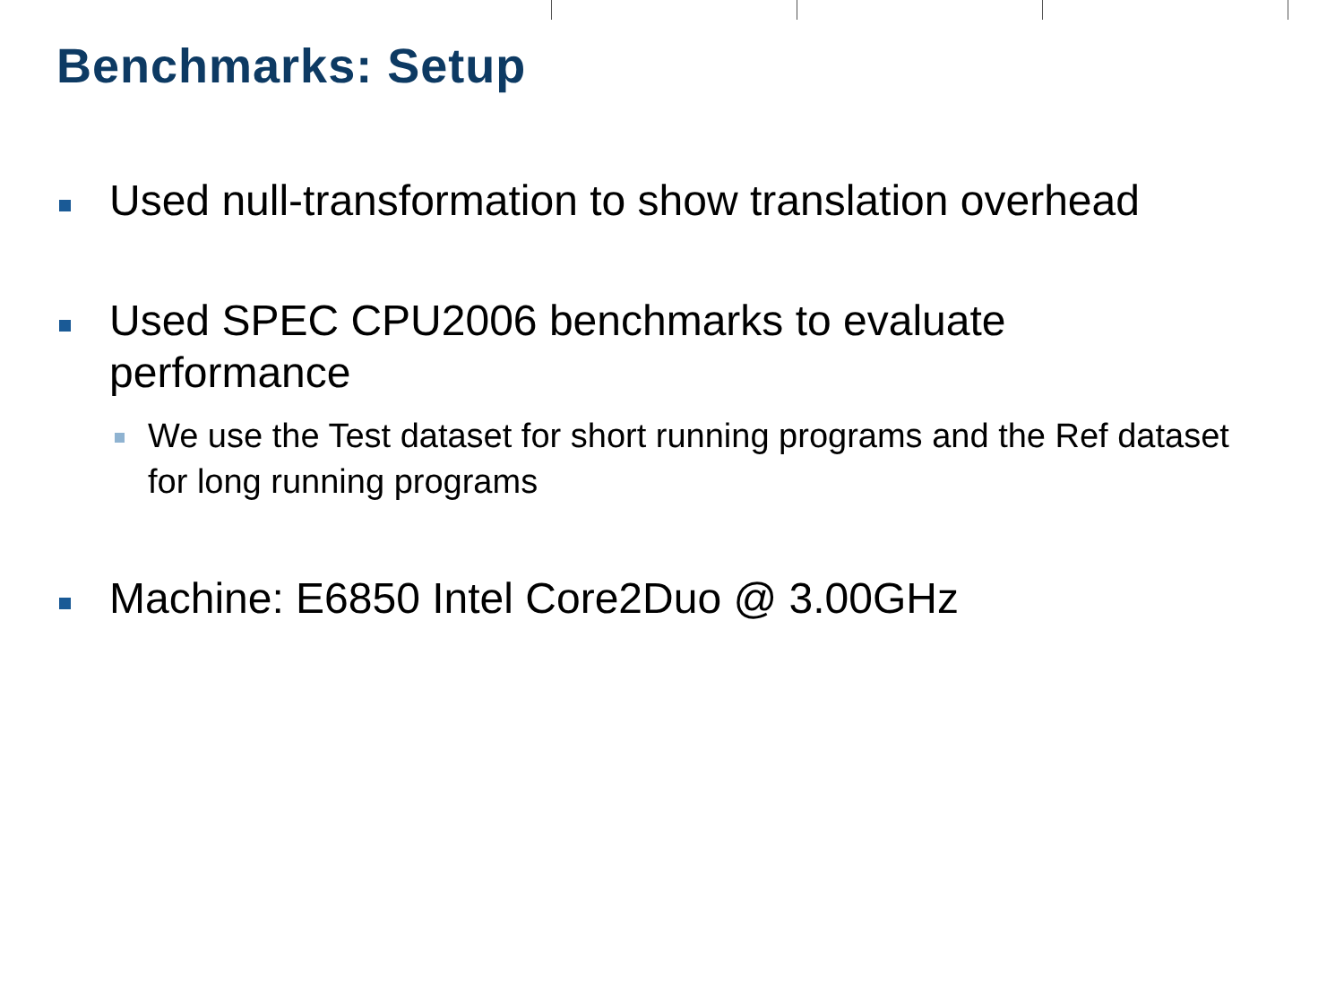Benchmarks: Setup
Used null-transformation to show translation overhead
Used SPEC CPU2006 benchmarks to evaluate performance
We use the Test dataset for short running programs and the Ref dataset for long running programs
Machine: E6850 Intel Core2Duo @ 3.00GHz